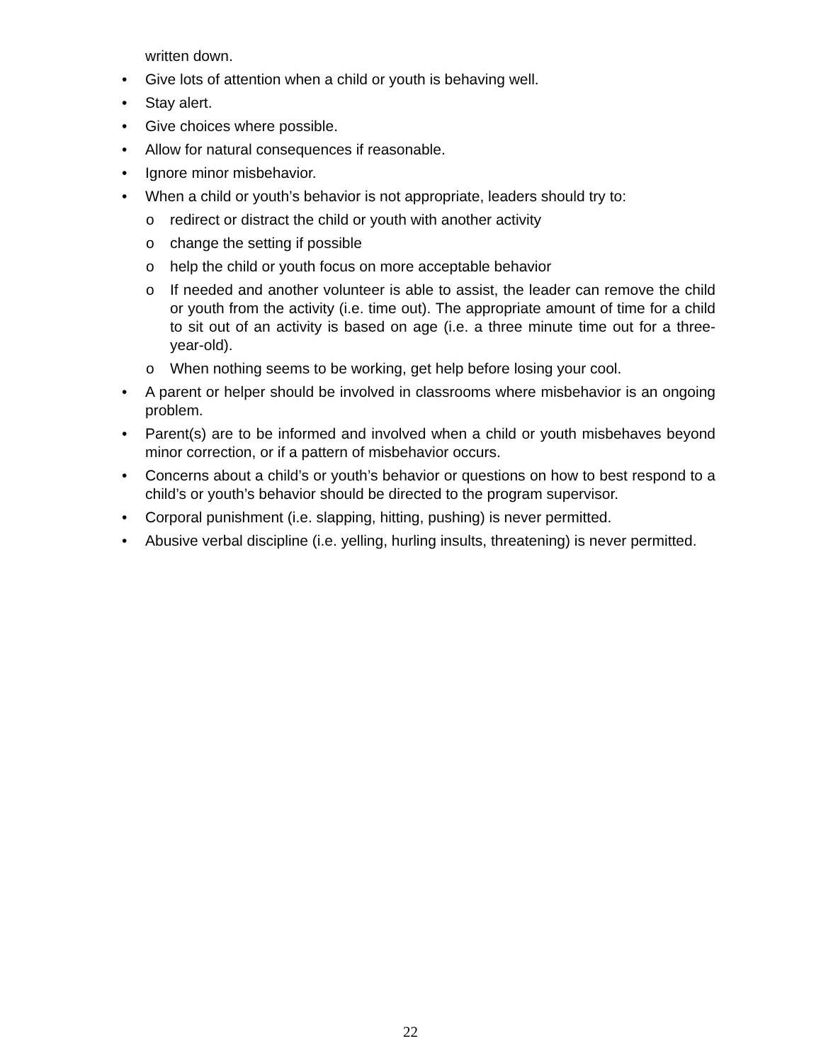written down.
• Give lots of attention when a child or youth is behaving well.
• Stay alert.
• Give choices where possible.
• Allow for natural consequences if reasonable.
• Ignore minor misbehavior.
• When a child or youth’s behavior is not appropriate, leaders should try to:
o redirect or distract the child or youth with another activity
o change the setting if possible
o help the child or youth focus on more acceptable behavior
o If needed and another volunteer is able to assist, the leader can remove the child or youth from the activity (i.e. time out). The appropriate amount of time for a child to sit out of an activity is based on age (i.e. a three minute time out for a three-year-old).
o When nothing seems to be working, get help before losing your cool.
• A parent or helper should be involved in classrooms where misbehavior is an ongoing problem.
• Parent(s) are to be informed and involved when a child or youth misbehaves beyond minor correction, or if a pattern of misbehavior occurs.
• Concerns about a child’s or youth’s behavior or questions on how to best respond to a child’s or youth’s behavior should be directed to the program supervisor.
• Corporal punishment (i.e. slapping, hitting, pushing) is never permitted.
• Abusive verbal discipline (i.e. yelling, hurling insults, threatening) is never permitted.
22